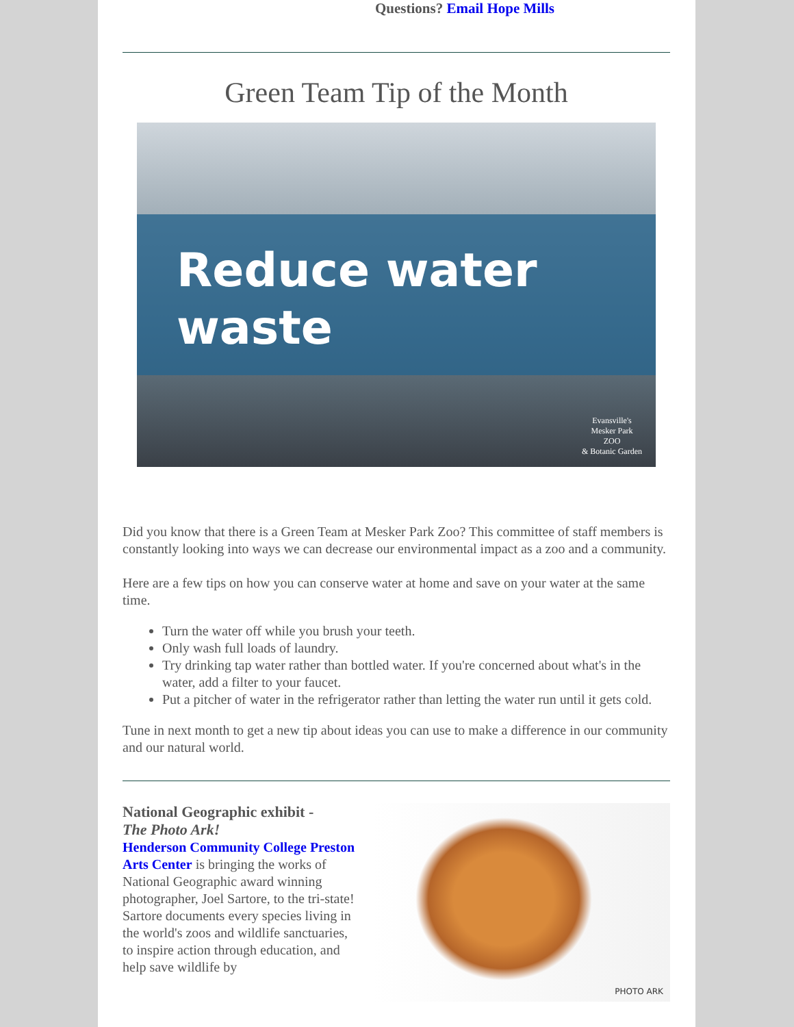Questions? Email Hope Mills
Green Team Tip of the Month
Reduce water
waste
Evansville's
Mesker Park
ZOO
& Botanic Garden
Did you know that there is a Green Team at Mesker Park Zoo? This committee of staff members is constantly looking into ways we can decrease our environmental impact as a zoo and a community.
Here are a few tips on how you can conserve water at home and save on your water at the same time.
Turn the water off while you brush your teeth.
Only wash full loads of laundry.
Try drinking tap water rather than bottled water. If you're concerned about what's in the water, add a filter to your faucet.
Put a pitcher of water in the refrigerator rather than letting the water run until it gets cold.
Tune in next month to get a new tip about ideas you can use to make a difference in our community and our natural world.
National Geographic exhibit -
The Photo Ark!
Henderson Community College Preston Arts Center is bringing the works of National Geographic award winning photographer, Joel Sartore, to the tri-state!
Sartore documents every species living in the world's zoos and wildlife sanctuaries, to inspire action through education, and help save wildlife by
PHOTO ARK